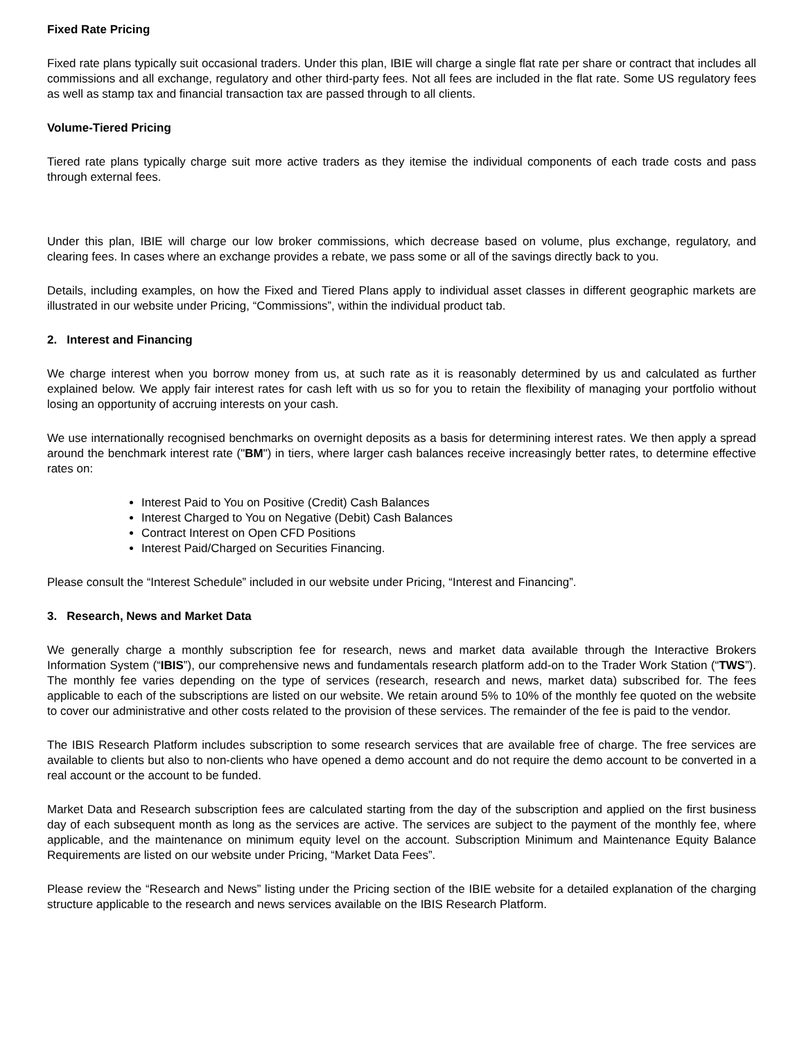Fixed Rate Pricing
Fixed rate plans typically suit occasional traders. Under this plan, IBIE will charge a single flat rate per share or contract that includes all commissions and all exchange, regulatory and other third-party fees. Not all fees are included in the flat rate. Some US regulatory fees as well as stamp tax and financial transaction tax are passed through to all clients.
Volume-Tiered Pricing
Tiered rate plans typically charge suit more active traders as they itemise the individual components of each trade costs and pass through external fees.
Under this plan, IBIE will charge our low broker commissions, which decrease based on volume, plus exchange, regulatory, and clearing fees. In cases where an exchange provides a rebate, we pass some or all of the savings directly back to you.
Details, including examples, on how the Fixed and Tiered Plans apply to individual asset classes in different geographic markets are illustrated in our website under Pricing, “Commissions”, within the individual product tab.
2. Interest and Financing
We charge interest when you borrow money from us, at such rate as it is reasonably determined by us and calculated as further explained below. We apply fair interest rates for cash left with us so for you to retain the flexibility of managing your portfolio without losing an opportunity of accruing interests on your cash.
We use internationally recognised benchmarks on overnight deposits as a basis for determining interest rates. We then apply a spread around the benchmark interest rate ("BM") in tiers, where larger cash balances receive increasingly better rates, to determine effective rates on:
Interest Paid to You on Positive (Credit) Cash Balances
Interest Charged to You on Negative (Debit) Cash Balances
Contract Interest on Open CFD Positions
Interest Paid/Charged on Securities Financing.
Please consult the “Interest Schedule” included in our website under Pricing, “Interest and Financing”.
3. Research, News and Market Data
We generally charge a monthly subscription fee for research, news and market data available through the Interactive Brokers Information System (“IBIS”), our comprehensive news and fundamentals research platform add-on to the Trader Work Station (“TWS”). The monthly fee varies depending on the type of services (research, research and news, market data) subscribed for. The fees applicable to each of the subscriptions are listed on our website. We retain around 5% to 10% of the monthly fee quoted on the website to cover our administrative and other costs related to the provision of these services. The remainder of the fee is paid to the vendor.
The IBIS Research Platform includes subscription to some research services that are available free of charge. The free services are available to clients but also to non-clients who have opened a demo account and do not require the demo account to be converted in a real account or the account to be funded.
Market Data and Research subscription fees are calculated starting from the day of the subscription and applied on the first business day of each subsequent month as long as the services are active. The services are subject to the payment of the monthly fee, where applicable, and the maintenance on minimum equity level on the account. Subscription Minimum and Maintenance Equity Balance Requirements are listed on our website under Pricing, “Market Data Fees”.
Please review the “Research and News” listing under the Pricing section of the IBIE website for a detailed explanation of the charging structure applicable to the research and news services available on the IBIS Research Platform.